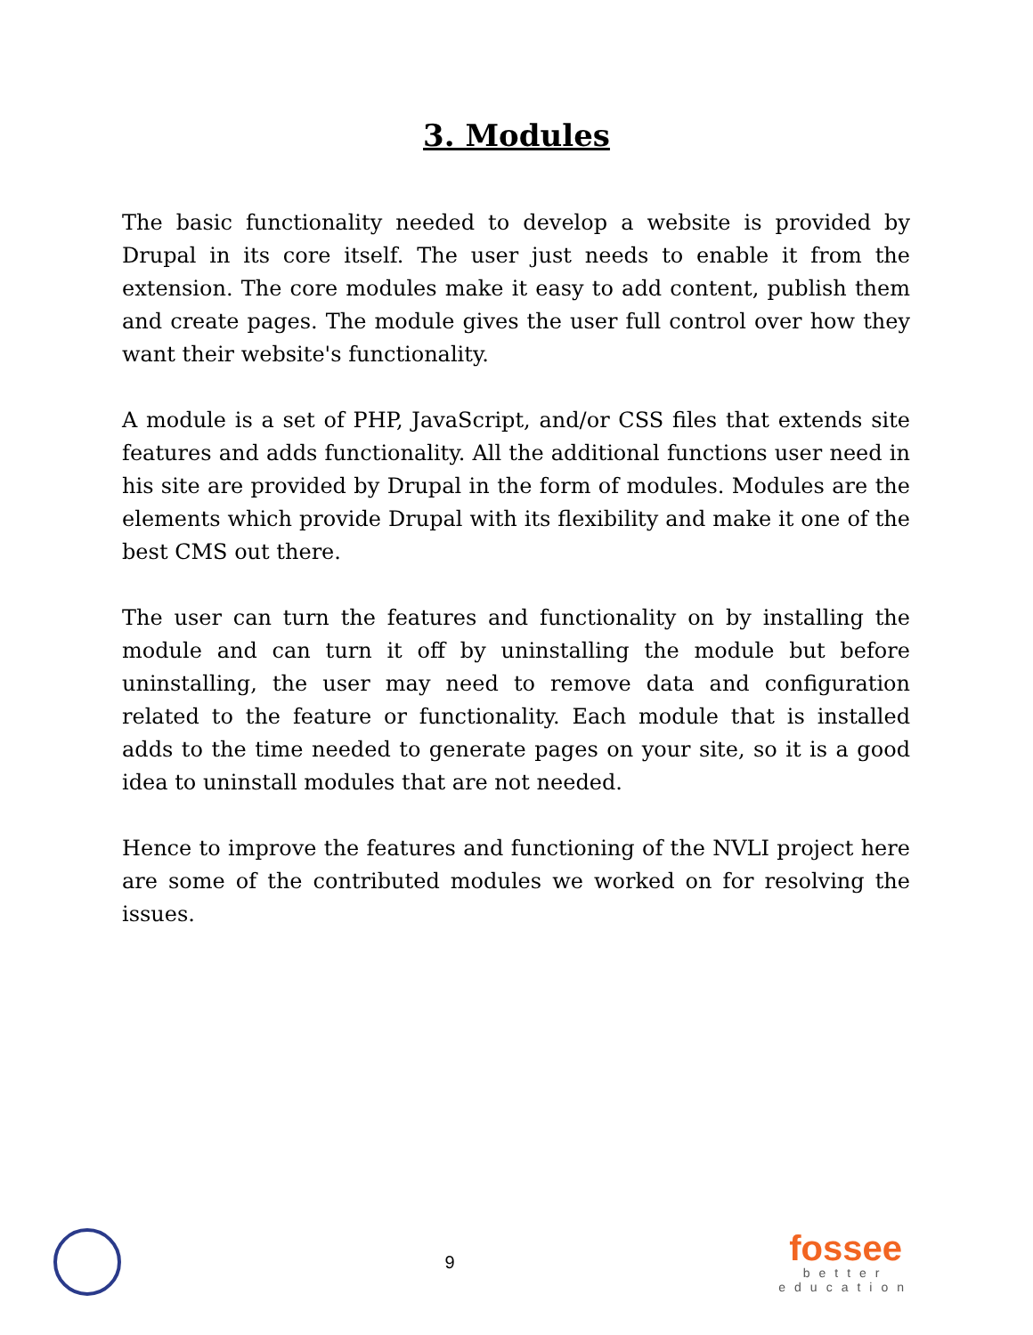3. Modules
The basic functionality needed to develop a website is provided by Drupal in its core itself. The user just needs to enable it from the extension. The core modules make it easy to add content, publish them and create pages. The module gives the user full control over how they want their website's functionality.
A module is a set of PHP, JavaScript, and/or CSS files that extends site features and adds functionality. All the additional functions user need in his site are provided by Drupal in the form of modules. Modules are the elements which provide Drupal with its flexibility and make it one of the best CMS out there.
The user can turn the features and functionality on by installing the module and can turn it off by uninstalling the module but before uninstalling, the user may need to remove data and configuration related to the feature or functionality. Each module that is installed adds to the time needed to generate pages on your site, so it is a good idea to uninstall modules that are not needed.
Hence to improve the features and functioning of the NVLI project here are some of the contributed modules we worked on for resolving the issues.
9
fossee
better
education